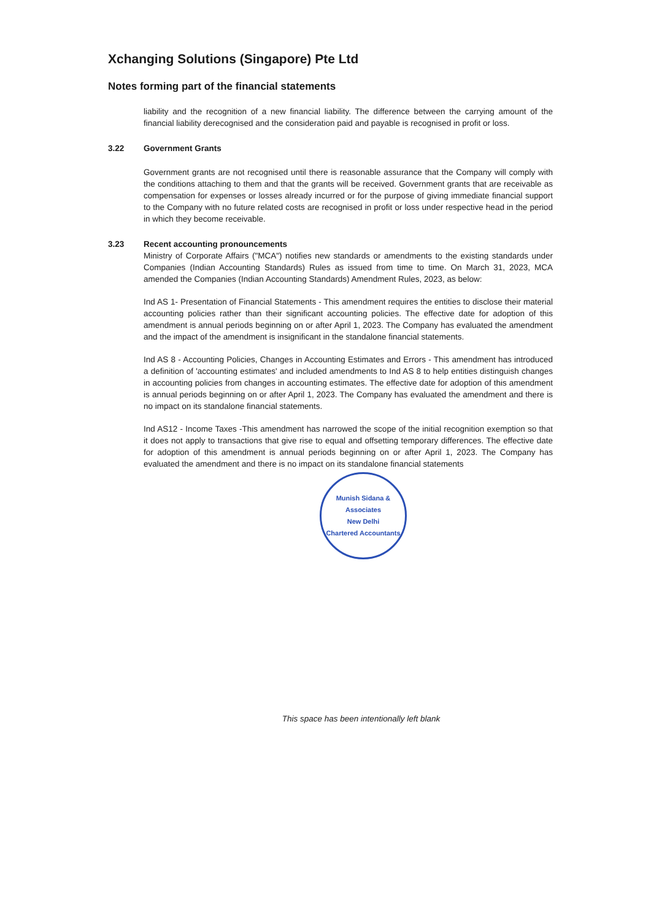Xchanging Solutions (Singapore) Pte Ltd
Notes forming part of the financial statements
liability and the recognition of a new financial liability. The difference between the carrying amount of the financial liability derecognised and the consideration paid and payable is recognised in profit or loss.
3.22 Government Grants
Government grants are not recognised until there is reasonable assurance that the Company will comply with the conditions attaching to them and that the grants will be received. Government grants that are receivable as compensation for expenses or losses already incurred or for the purpose of giving immediate financial support to the Company with no future related costs are recognised in profit or loss under respective head in the period in which they become receivable.
3.23 Recent accounting pronouncements
Ministry of Corporate Affairs ("MCA") notifies new standards or amendments to the existing standards under Companies (Indian Accounting Standards) Rules as issued from time to time. On March 31, 2023, MCA amended the Companies (Indian Accounting Standards) Amendment Rules, 2023, as below:
Ind AS 1- Presentation of Financial Statements - This amendment requires the entities to disclose their material accounting policies rather than their significant accounting policies. The effective date for adoption of this amendment is annual periods beginning on or after April 1, 2023. The Company has evaluated the amendment and the impact of the amendment is insignificant in the standalone financial statements.
Ind AS 8 - Accounting Policies, Changes in Accounting Estimates and Errors - This amendment has introduced a definition of 'accounting estimates' and included amendments to Ind AS 8 to help entities distinguish changes in accounting policies from changes in accounting estimates. The effective date for adoption of this amendment is annual periods beginning on or after April 1, 2023. The Company has evaluated the amendment and there is no impact on its standalone financial statements.
Ind AS12 - Income Taxes -This amendment has narrowed the scope of the initial recognition exemption so that it does not apply to transactions that give rise to equal and offsetting temporary differences. The effective date for adoption of this amendment is annual periods beginning on or after April 1, 2023. The Company has evaluated the amendment and there is no impact on its standalone financial statements
Munish Sidana & Associates
New Delhi
Chartered Accountants
This space has been intentionally left blank